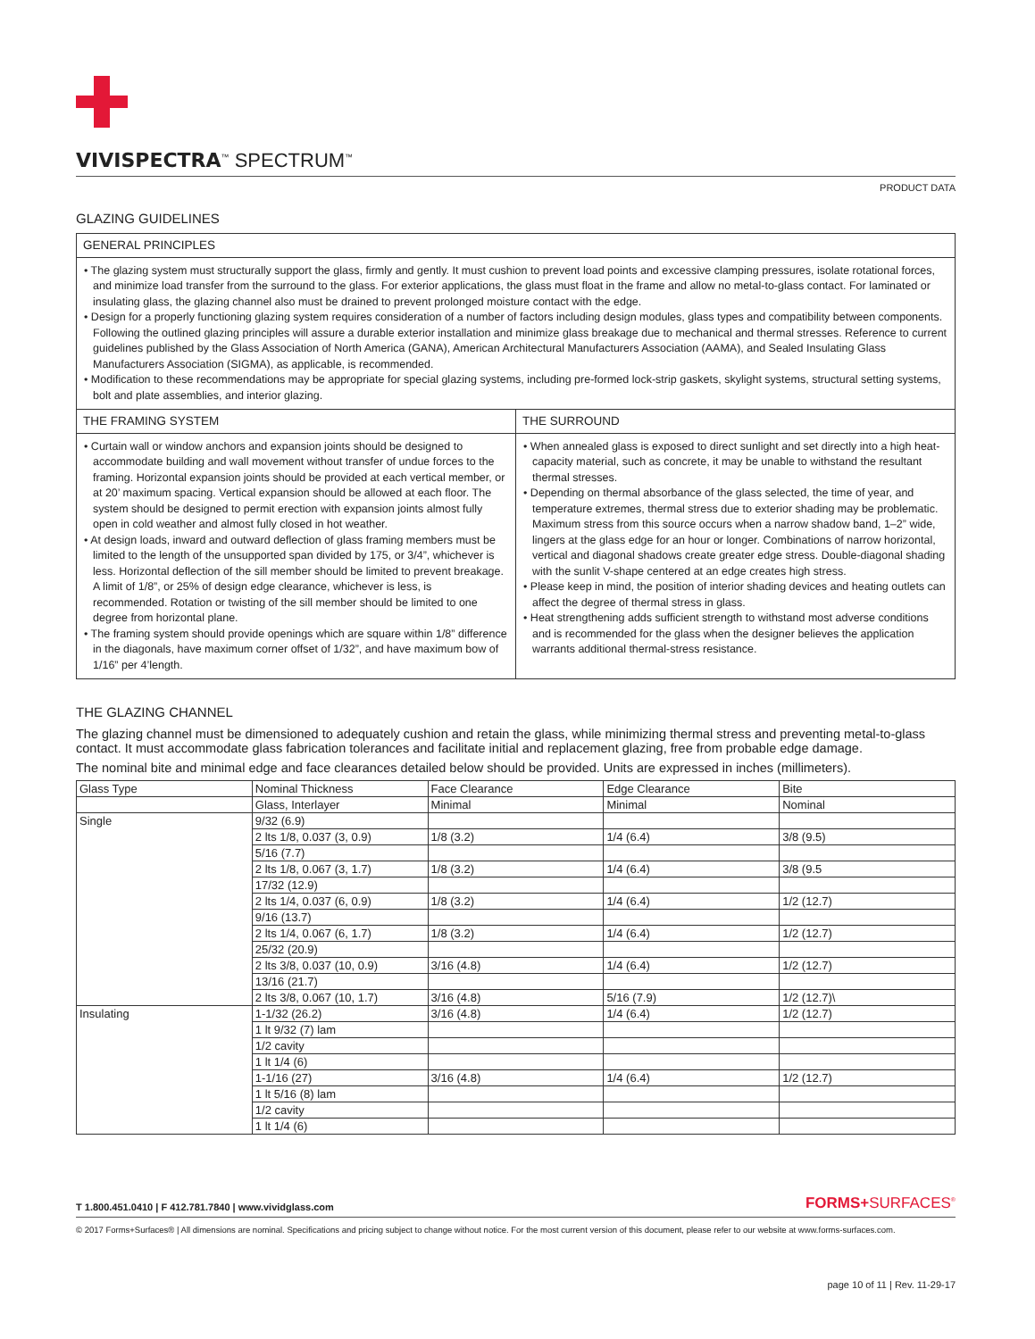VIVISPECTRA<sup>™</sup> SPECTRUM<sup>™</sup>
PRODUCT DATA
GLAZING GUIDELINES
GENERAL PRINCIPLES
• The glazing system must structurally support the glass, firmly and gently. It must cushion to prevent load points and excessive clamping pressures, isolate rotational forces, and minimize load transfer from the surround to the glass. For exterior applications, the glass must float in the frame and allow no metal-to-glass contact. For laminated or insulating glass, the glazing channel also must be drained to prevent prolonged moisture contact with the edge.
• Design for a properly functioning glazing system requires consideration of a number of factors including design modules, glass types and compatibility between components. Following the outlined glazing principles will assure a durable exterior installation and minimize glass breakage due to mechanical and thermal stresses. Reference to current guidelines published by the Glass Association of North America (GANA), American Architectural Manufacturers Association (AAMA), and Sealed Insulating Glass Manufacturers Association (SIGMA), as applicable, is recommended.
• Modification to these recommendations may be appropriate for special glazing systems, including pre-formed lock-strip gaskets, skylight systems, structural setting systems, bolt and plate assemblies, and interior glazing.
THE FRAMING SYSTEM
• Curtain wall or window anchors and expansion joints should be designed to accommodate building and wall movement without transfer of undue forces to the framing. Horizontal expansion joints should be provided at each vertical member, or at 20’ maximum spacing. Vertical expansion should be allowed at each floor. The system should be designed to permit erection with expansion joints almost fully open in cold weather and almost fully closed in hot weather.
• At design loads, inward and outward deflection of glass framing members must be limited to the length of the unsupported span divided by 175, or 3/4”, whichever is less. Horizontal deflection of the sill member should be limited to prevent breakage. A limit of 1/8”, or 25% of design edge clearance, whichever is less, is recommended. Rotation or twisting of the sill member should be limited to one degree from horizontal plane.
• The framing system should provide openings which are square within 1/8” difference in the diagonals, have maximum corner offset of 1/32”, and have maximum bow of 1/16” per 4’length.
THE SURROUND
• When annealed glass is exposed to direct sunlight and set directly into a high heat-capacity material, such as concrete, it may be unable to withstand the resultant thermal stresses.
• Depending on thermal absorbance of the glass selected, the time of year, and temperature extremes, thermal stress due to exterior shading may be problematic. Maximum stress from this source occurs when a narrow shadow band, 1–2” wide, lingers at the glass edge for an hour or longer. Combinations of narrow horizontal, vertical and diagonal shadows create greater edge stress. Double-diagonal shading with the sunlit V-shape centered at an edge creates high stress.
• Please keep in mind, the position of interior shading devices and heating outlets can affect the degree of thermal stress in glass.
• Heat strengthening adds sufficient strength to withstand most adverse conditions and is recommended for the glass when the designer believes the application warrants additional thermal-stress resistance.
THE GLAZING CHANNEL
The glazing channel must be dimensioned to adequately cushion and retain the glass, while minimizing thermal stress and preventing metal-to-glass contact. It must accommodate glass fabrication tolerances and facilitate initial and replacement glazing, free from probable edge damage.
The nominal bite and minimal edge and face clearances detailed below should be provided. Units are expressed in inches (millimeters).
| Glass Type | Nominal Thickness | Face Clearance | Edge Clearance | Bite |
| | Glass, Interlayer | Minimal | Minimal | Nominal |
| Single | 9/32 (6.9) | | | |
| | 2 lts 1/8, 0.037 (3, 0.9) | 1/8 (3.2) | 1/4 (6.4) | 3/8 (9.5) |
| | 5/16 (7.7) | | | |
| | 2 lts 1/8, 0.067 (3, 1.7) | 1/8 (3.2) | 1/4 (6.4) | 3/8 (9.5 |
| | 17/32 (12.9) | | | |
| | 2 lts 1/4, 0.037 (6, 0.9) | 1/8 (3.2) | 1/4 (6.4) | 1/2 (12.7) |
| | 9/16 (13.7) | | | |
| | 2 lts 1/4, 0.067 (6, 1.7) | 1/8 (3.2) | 1/4 (6.4) | 1/2 (12.7) |
| | 25/32 (20.9) | | | |
| | 2 lts 3/8, 0.037 (10, 0.9) | 3/16 (4.8) | 1/4 (6.4) | 1/2 (12.7) |
| | 13/16 (21.7) | | | |
| | 2 lts 3/8, 0.067 (10, 1.7) | 3/16 (4.8) | 5/16 (7.9) | 1/2 (12.7)\ |
| Insulating | 1-1/32 (26.2) | 3/16 (4.8) | 1/4 (6.4) | 1/2 (12.7) |
| | 1 lt 9/32 (7) lam | | | |
| | 1/2 cavity | | | |
| | 1 lt 1/4 (6) | | | |
| | 1-1/16 (27) | 3/16 (4.8) | 1/4 (6.4) | 1/2 (12.7) |
| | 1 lt 5/16 (8) lam | | | |
| | 1/2 cavity | | | |
| | 1 lt 1/4 (6) | | | |
T 1.800.451.0410 | F 412.781.7840 | www.vividglass.com FORMS+SURFACES<sup>®</sup>
© 2017 Forms+Surfaces® | All dimensions are nominal. Specifications and pricing subject to change without notice. For the most current version of this document, please refer to our website at www.forms-surfaces.com.
page 10 of 11 | Rev. 11-29-17